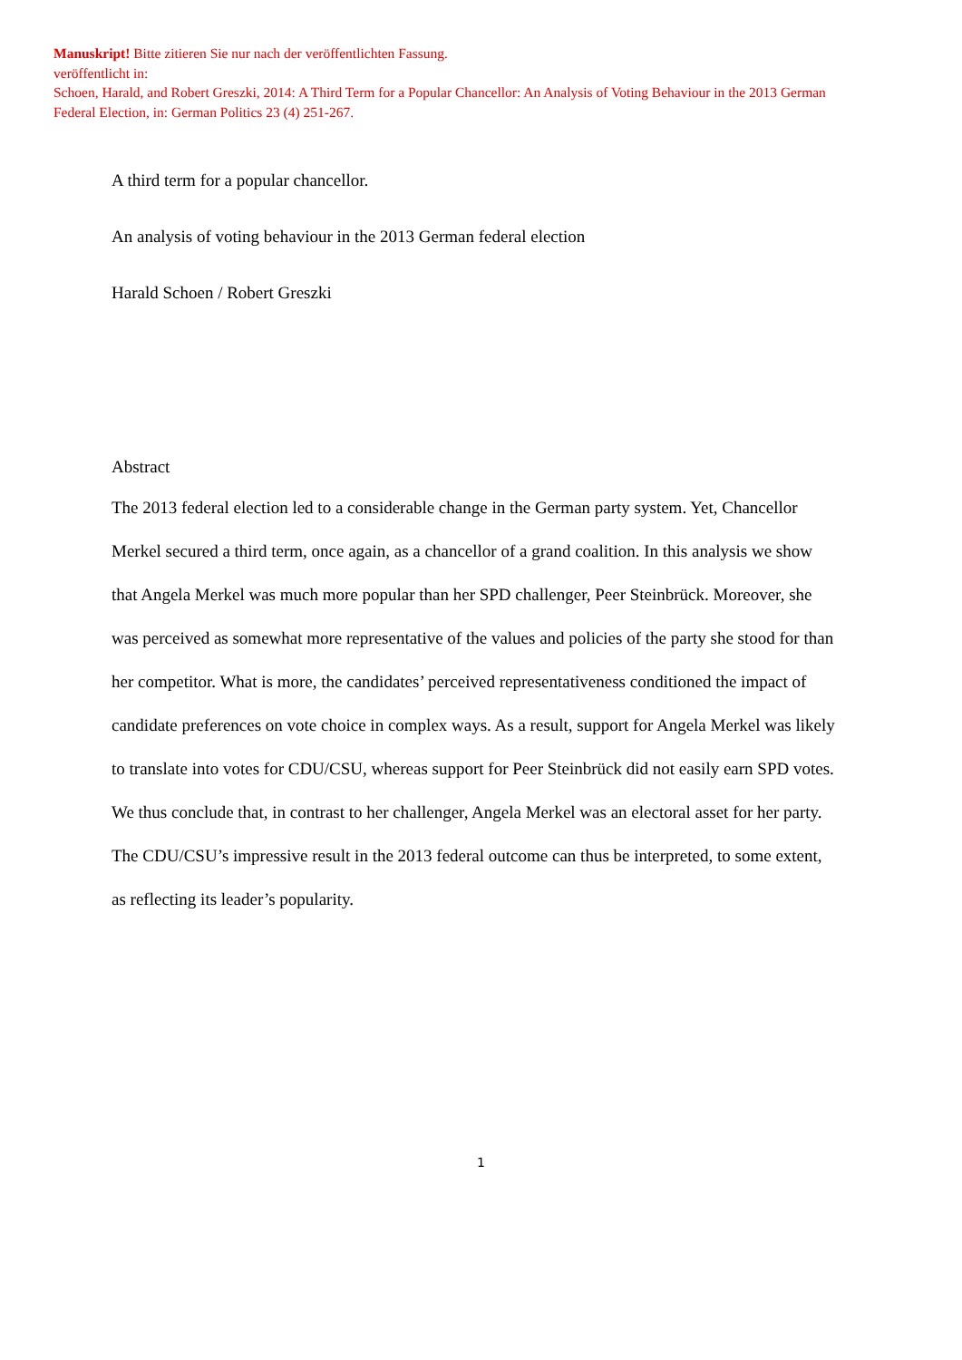Manuskript! Bitte zitieren Sie nur nach der veröffentlichten Fassung.
veröffentlicht in:
Schoen, Harald, and Robert Greszki, 2014: A Third Term for a Popular Chancellor: An Analysis of Voting Behaviour in the 2013 German Federal Election, in: German Politics 23 (4) 251-267.
A third term for a popular chancellor.
An analysis of voting behaviour in the 2013 German federal election
Harald Schoen / Robert Greszki
Abstract
The 2013 federal election led to a considerable change in the German party system. Yet, Chancellor Merkel secured a third term, once again, as a chancellor of a grand coalition. In this analysis we show that Angela Merkel was much more popular than her SPD challenger, Peer Steinbrück. Moreover, she was perceived as somewhat more representative of the values and policies of the party she stood for than her competitor. What is more, the candidates’ perceived representativeness conditioned the impact of candidate preferences on vote choice in complex ways. As a result, support for Angela Merkel was likely to translate into votes for CDU/CSU, whereas support for Peer Steinbrück did not easily earn SPD votes. We thus conclude that, in contrast to her challenger, Angela Merkel was an electoral asset for her party. The CDU/CSU’s impressive result in the 2013 federal outcome can thus be interpreted, to some extent, as reflecting its leader’s popularity.
1